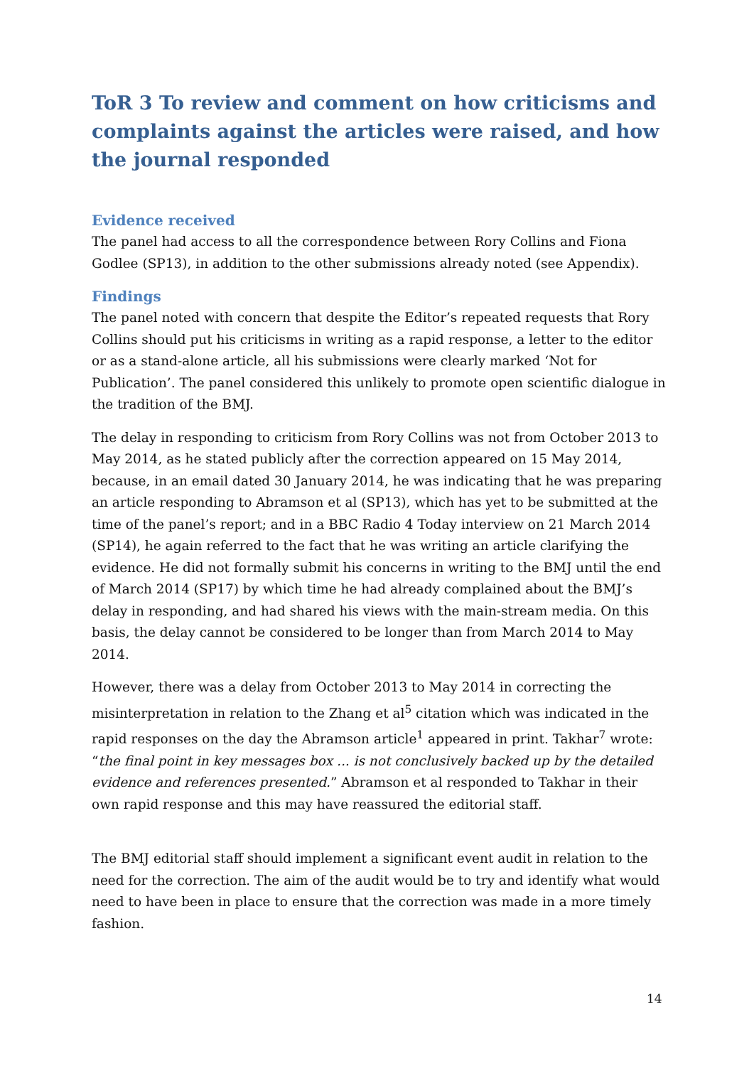ToR 3 To review and comment on how criticisms and complaints against the articles were raised, and how the journal responded
Evidence received
The panel had access to all the correspondence between Rory Collins and Fiona Godlee (SP13), in addition to the other submissions already noted (see Appendix).
Findings
The panel noted with concern that despite the Editor’s repeated requests that Rory Collins should put his criticisms in writing as a rapid response, a letter to the editor or as a stand-alone article, all his submissions were clearly marked ‘Not for Publication’. The panel considered this unlikely to promote open scientific dialogue in the tradition of the BMJ.
The delay in responding to criticism from Rory Collins was not from October 2013 to May 2014, as he stated publicly after the correction appeared on 15 May 2014, because, in an email dated 30 January 2014, he was indicating that he was preparing an article responding to Abramson et al (SP13), which has yet to be submitted at the time of the panel’s report; and in a BBC Radio 4 Today interview on 21 March 2014 (SP14), he again referred to the fact that he was writing an article clarifying the evidence. He did not formally submit his concerns in writing to the BMJ until the end of March 2014 (SP17) by which time he had already complained about the BMJ’s delay in responding, and had shared his views with the main-stream media. On this basis, the delay cannot be considered to be longer than from March 2014 to May 2014.
However, there was a delay from October 2013 to May 2014 in correcting the misinterpretation in relation to the Zhang et al<sup>5</sup> citation which was indicated in the rapid responses on the day the Abramson article<sup>1</sup> appeared in print. Takhar<sup>7</sup> wrote: “the final point in key messages box ... is not conclusively backed up by the detailed evidence and references presented.” Abramson et al responded to Takhar in their own rapid response and this may have reassured the editorial staff.
The BMJ editorial staff should implement a significant event audit in relation to the need for the correction. The aim of the audit would be to try and identify what would need to have been in place to ensure that the correction was made in a more timely fashion.
14